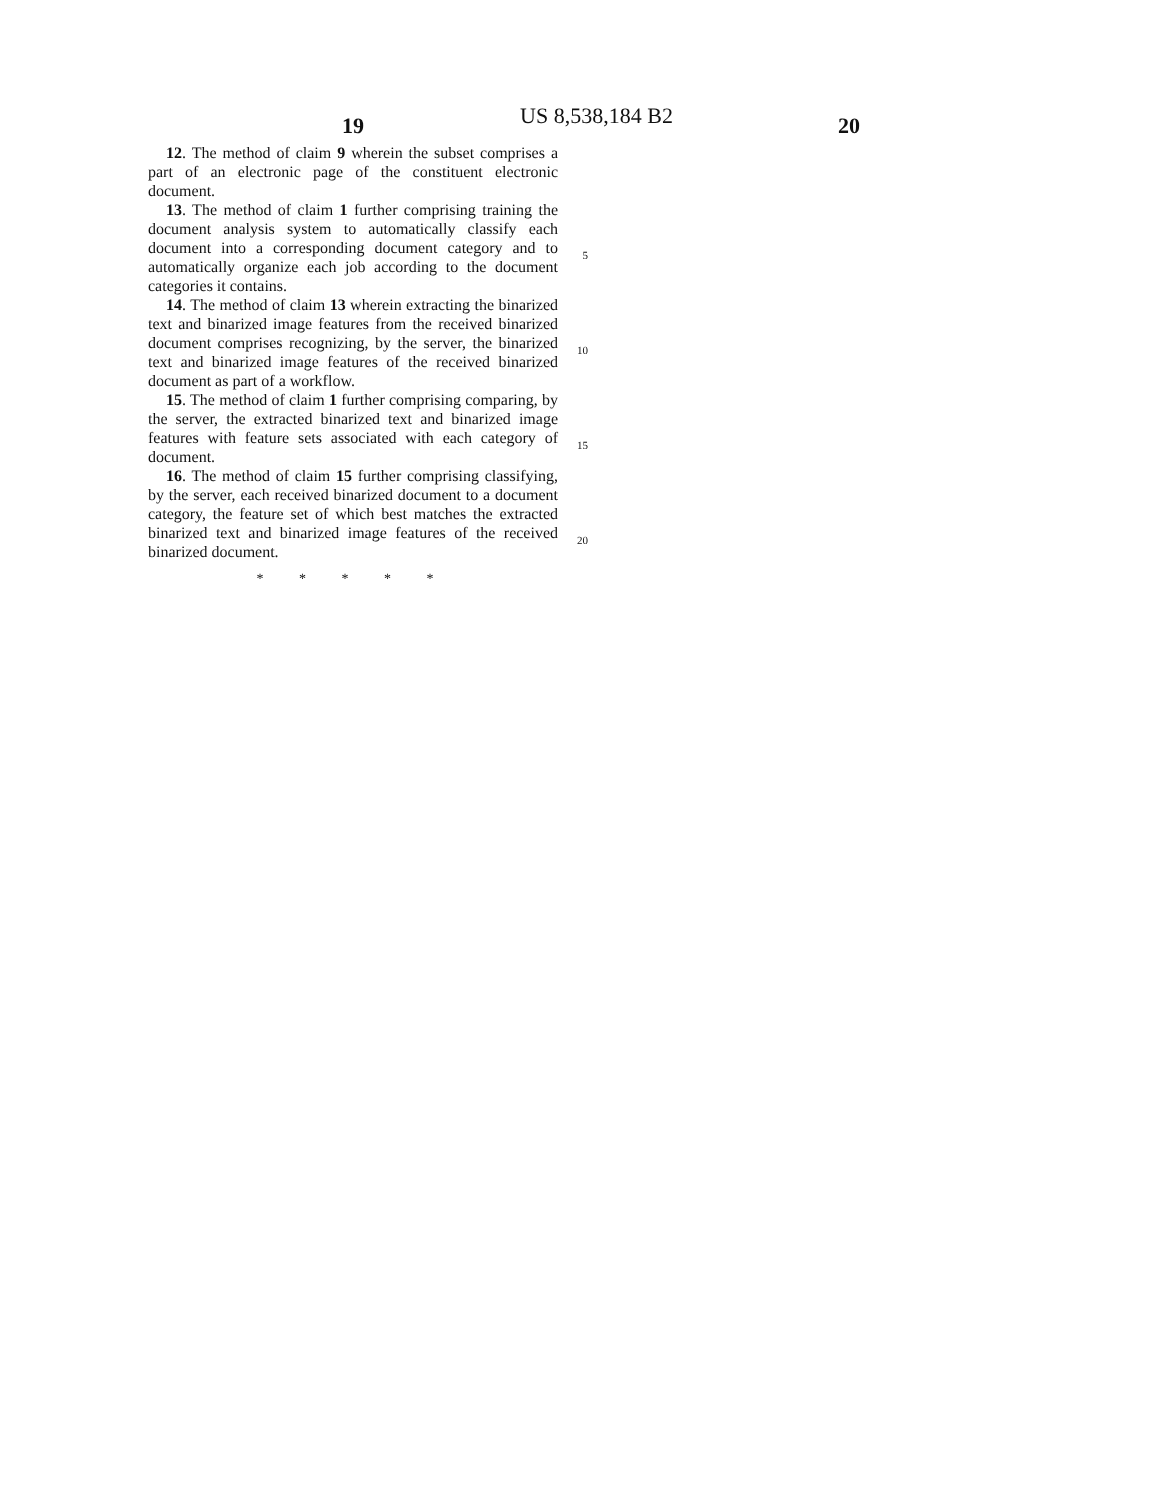US 8,538,184 B2
19
12. The method of claim 9 wherein the subset comprises a part of an electronic page of the constituent electronic document.
13. The method of claim 1 further comprising training the document analysis system to automatically classify each document into a corresponding document category and to automatically organize each job according to the document categories it contains.
14. The method of claim 13 wherein extracting the binarized text and binarized image features from the received binarized document comprises recognizing, by the server, the binarized text and binarized image features of the received binarized document as part of a workflow.
15. The method of claim 1 further comprising comparing, by the server, the extracted binarized text and binarized image features with feature sets associated with each category of document.
16. The method of claim 15 further comprising classifying, by the server, each received binarized document to a document category, the feature set of which best matches the extracted binarized text and binarized image features of the received binarized document.
* * * * *
5
10
15
20
20